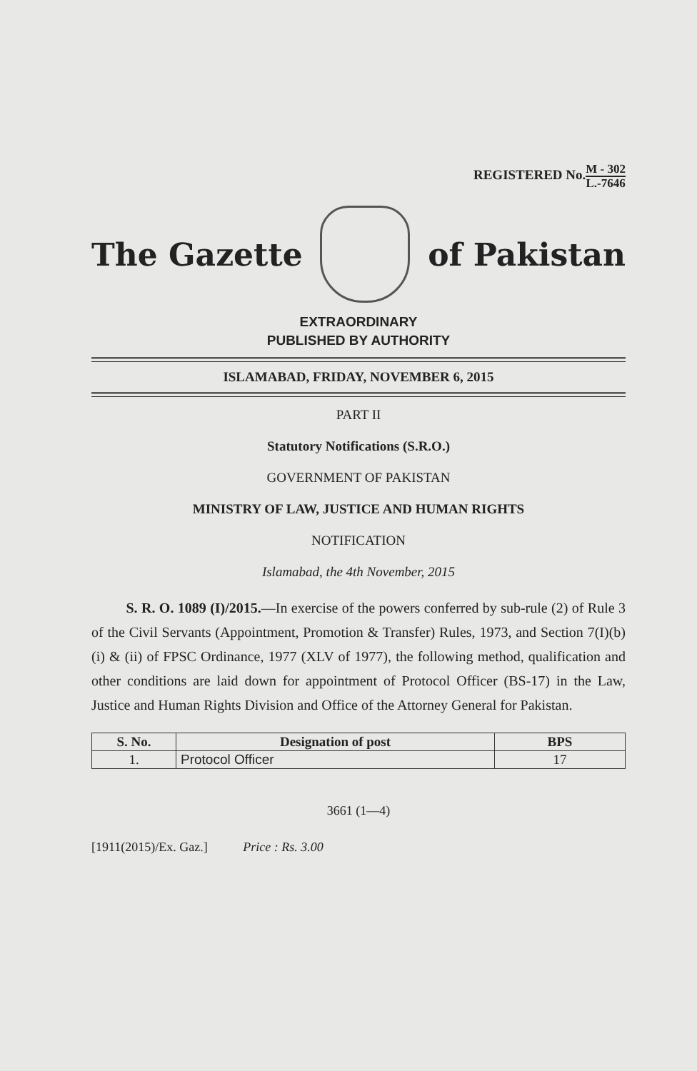REGISTERED No.M - 302 L.-7646
The Gazette of Pakistan
EXTRAORDINARY
PUBLISHED BY AUTHORITY
ISLAMABAD, FRIDAY, NOVEMBER 6, 2015
PART II
Statutory Notifications (S.R.O.)
GOVERNMENT OF PAKISTAN
MINISTRY OF LAW, JUSTICE AND HUMAN RIGHTS
NOTIFICATION
Islamabad, the 4th November, 2015
S. R. O. 1089 (I)/2015.—In exercise of the powers conferred by sub-rule (2) of Rule 3 of the Civil Servants (Appointment, Promotion & Transfer) Rules, 1973, and Section 7(I)(b)(i) & (ii) of FPSC Ordinance, 1977 (XLV of 1977), the following method, qualification and other conditions are laid down for appointment of Protocol Officer (BS-17) in the Law, Justice and Human Rights Division and Office of the Attorney General for Pakistan.
| S. No. | Designation of post | BPS |
| --- | --- | --- |
| 1. | Protocol Officer | 17 |
3661 (1—4)
[1911(2015)/Ex. Gaz.] Price : Rs. 3.00